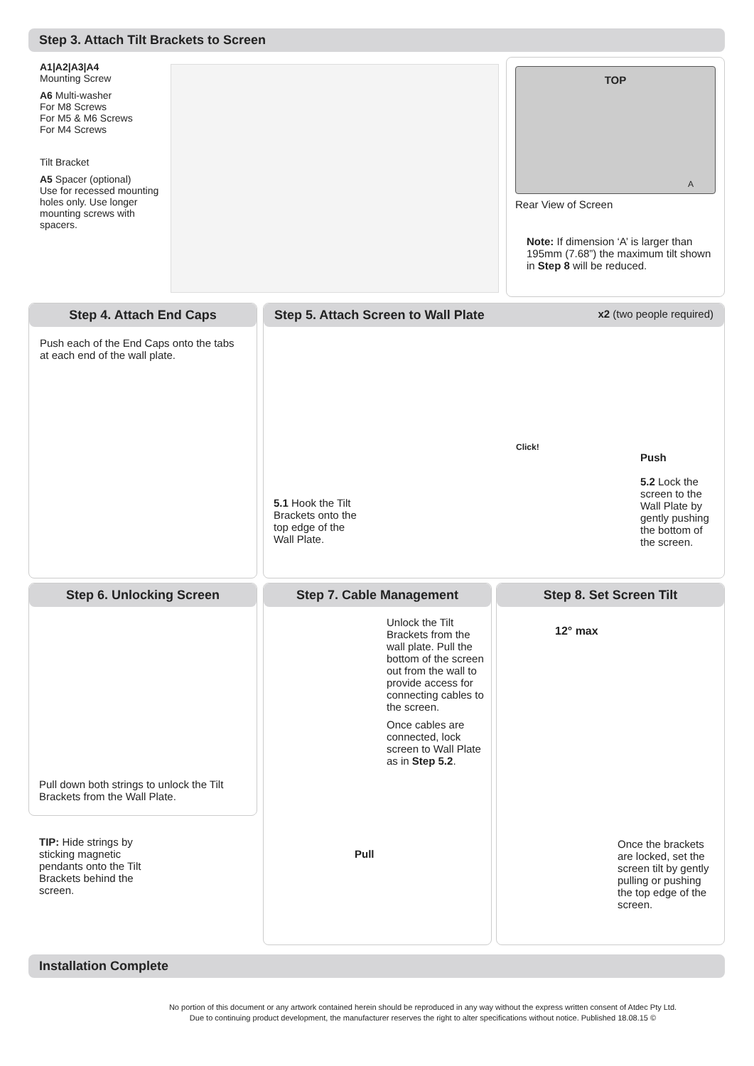Step 3. Attach Tilt Brackets to Screen
A1|A2|A3|A4
Mounting Screw
A6 Multi-washer
For M8 Screws
For M5 & M6 Screws
For M4 Screws
Tilt Bracket
A5 Spacer (optional)
Use for recessed mounting holes only. Use longer mounting screws with spacers.
TOP
A
Rear View of Screen
Note: If dimension ‘A’ is larger than 195mm (7.68”) the maximum tilt shown in Step 8 will be reduced.
Step 4. Attach End Caps
Push each of the End Caps onto the tabs at each end of the wall plate.
Step 5. Attach Screen to Wall Plate x2 (two people required)
5.1 Hook the Tilt Brackets onto the top edge of the Wall Plate.
Click!
Push
5.2 Lock the screen to the Wall Plate by gently pushing the bottom of the screen.
Step 6. Unlocking Screen
Pull down both strings to unlock the Tilt Brackets from the Wall Plate.
TIP: Hide strings by sticking magnetic pendants onto the Tilt Brackets behind the screen.
Step 7. Cable Management
Unlock the Tilt Brackets from the wall plate. Pull the bottom of the screen out from the wall to provide access for connecting cables to the screen.
Once cables are connected, lock screen to Wall Plate as in Step 5.2.
Pull
Step 8. Set Screen Tilt
12° max
Once the brackets are locked, set the screen tilt by gently pulling or pushing the top edge of the screen.
Installation Complete
No portion of this document or any artwork contained herein should be reproduced in any way without the express written consent of Atdec Pty Ltd.
Due to continuing product development, the manufacturer reserves the right to alter specifications without notice. Published 18.08.15 ©